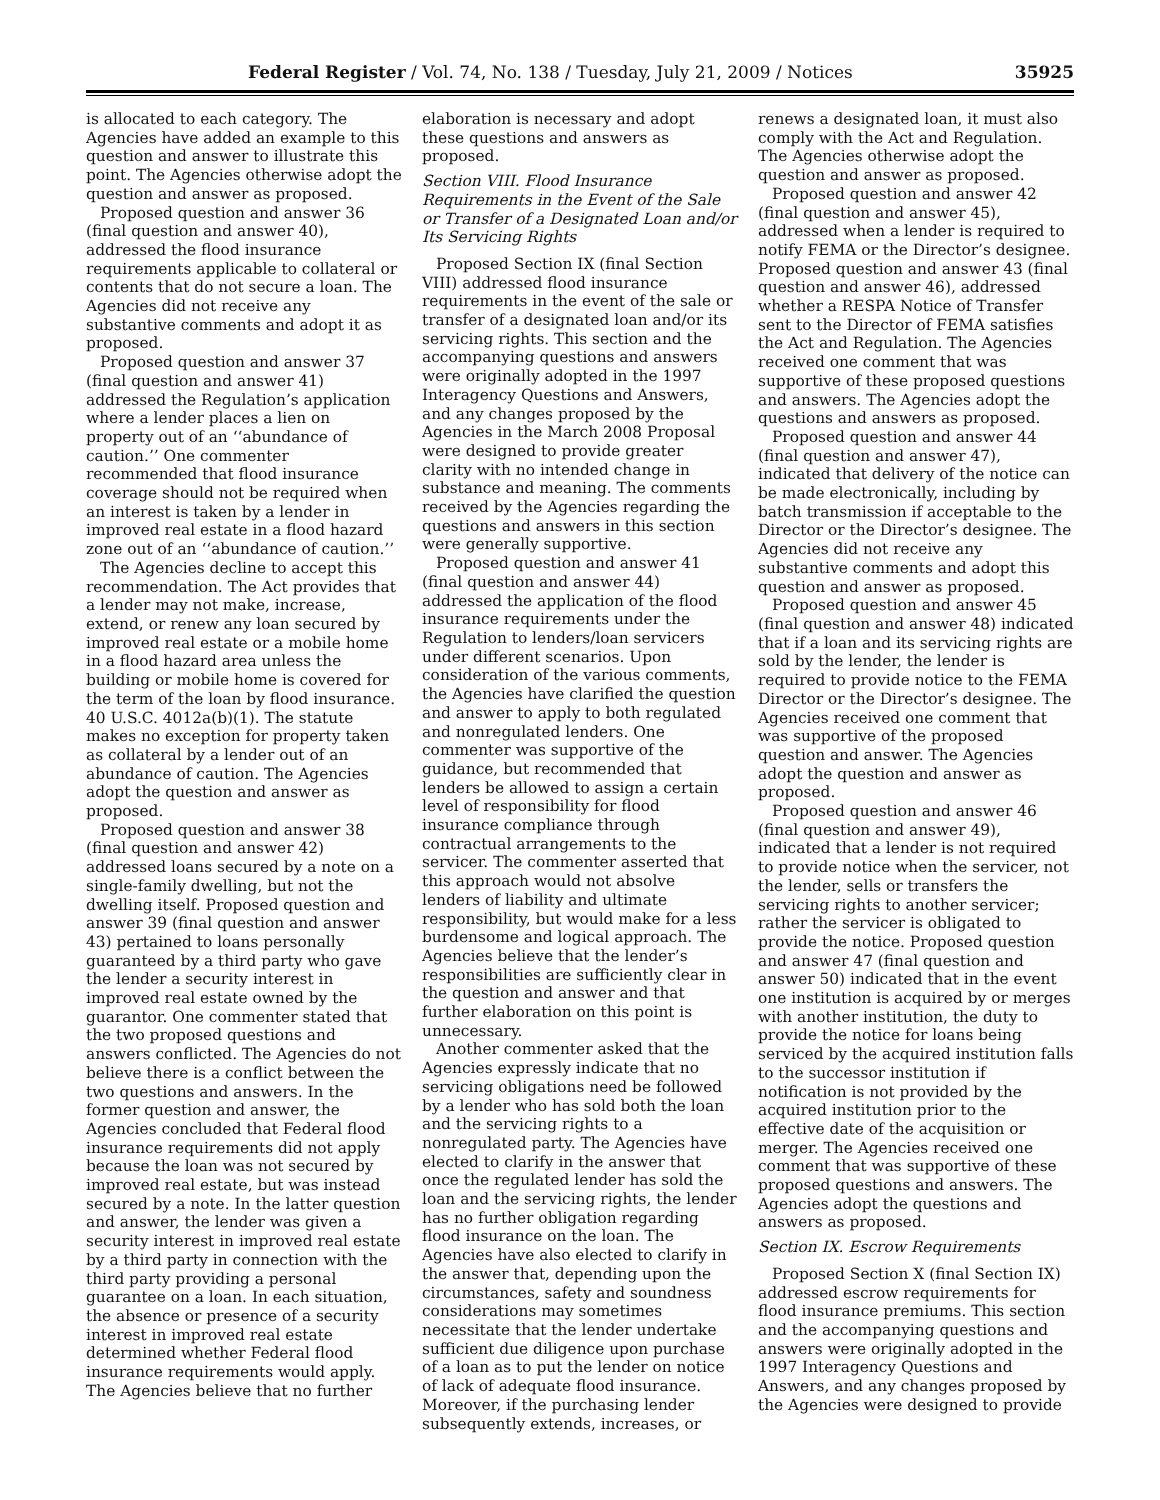Federal Register / Vol. 74, No. 138 / Tuesday, July 21, 2009 / Notices 35925
is allocated to each category. The Agencies have added an example to this question and answer to illustrate this point. The Agencies otherwise adopt the question and answer as proposed.
Proposed question and answer 36 (final question and answer 40), addressed the flood insurance requirements applicable to collateral or contents that do not secure a loan. The Agencies did not receive any substantive comments and adopt it as proposed.
Proposed question and answer 37 (final question and answer 41) addressed the Regulation’s application where a lender places a lien on property out of an ‘‘abundance of caution.’’ One commenter recommended that flood insurance coverage should not be required when an interest is taken by a lender in improved real estate in a flood hazard zone out of an ‘‘abundance of caution.’’
The Agencies decline to accept this recommendation. The Act provides that a lender may not make, increase, extend, or renew any loan secured by improved real estate or a mobile home in a flood hazard area unless the building or mobile home is covered for the term of the loan by flood insurance. 40 U.S.C. 4012a(b)(1). The statute makes no exception for property taken as collateral by a lender out of an abundance of caution. The Agencies adopt the question and answer as proposed.
Proposed question and answer 38 (final question and answer 42) addressed loans secured by a note on a single-family dwelling, but not the dwelling itself. Proposed question and answer 39 (final question and answer 43) pertained to loans personally guaranteed by a third party who gave the lender a security interest in improved real estate owned by the guarantor. One commenter stated that the two proposed questions and answers conflicted. The Agencies do not believe there is a conflict between the two questions and answers. In the former question and answer, the Agencies concluded that Federal flood insurance requirements did not apply because the loan was not secured by improved real estate, but was instead secured by a note. In the latter question and answer, the lender was given a security interest in improved real estate by a third party in connection with the third party providing a personal guarantee on a loan. In each situation, the absence or presence of a security interest in improved real estate determined whether Federal flood insurance requirements would apply. The Agencies believe that no further
elaboration is necessary and adopt these questions and answers as proposed.
Section VIII. Flood Insurance Requirements in the Event of the Sale or Transfer of a Designated Loan and/or Its Servicing Rights
Proposed Section IX (final Section VIII) addressed flood insurance requirements in the event of the sale or transfer of a designated loan and/or its servicing rights. This section and the accompanying questions and answers were originally adopted in the 1997 Interagency Questions and Answers, and any changes proposed by the Agencies in the March 2008 Proposal were designed to provide greater clarity with no intended change in substance and meaning. The comments received by the Agencies regarding the questions and answers in this section were generally supportive.
Proposed question and answer 41 (final question and answer 44) addressed the application of the flood insurance requirements under the Regulation to lenders/loan servicers under different scenarios. Upon consideration of the various comments, the Agencies have clarified the question and answer to apply to both regulated and nonregulated lenders. One commenter was supportive of the guidance, but recommended that lenders be allowed to assign a certain level of responsibility for flood insurance compliance through contractual arrangements to the servicer. The commenter asserted that this approach would not absolve lenders of liability and ultimate responsibility, but would make for a less burdensome and logical approach. The Agencies believe that the lender’s responsibilities are sufficiently clear in the question and answer and that further elaboration on this point is unnecessary.
Another commenter asked that the Agencies expressly indicate that no servicing obligations need be followed by a lender who has sold both the loan and the servicing rights to a nonregulated party. The Agencies have elected to clarify in the answer that once the regulated lender has sold the loan and the servicing rights, the lender has no further obligation regarding flood insurance on the loan. The Agencies have also elected to clarify in the answer that, depending upon the circumstances, safety and soundness considerations may sometimes necessitate that the lender undertake sufficient due diligence upon purchase of a loan as to put the lender on notice of lack of adequate flood insurance. Moreover, if the purchasing lender subsequently extends, increases, or
renews a designated loan, it must also comply with the Act and Regulation. The Agencies otherwise adopt the question and answer as proposed.
Proposed question and answer 42 (final question and answer 45), addressed when a lender is required to notify FEMA or the Director’s designee. Proposed question and answer 43 (final question and answer 46), addressed whether a RESPA Notice of Transfer sent to the Director of FEMA satisfies the Act and Regulation. The Agencies received one comment that was supportive of these proposed questions and answers. The Agencies adopt the questions and answers as proposed.
Proposed question and answer 44 (final question and answer 47), indicated that delivery of the notice can be made electronically, including by batch transmission if acceptable to the Director or the Director’s designee. The Agencies did not receive any substantive comments and adopt this question and answer as proposed.
Proposed question and answer 45 (final question and answer 48) indicated that if a loan and its servicing rights are sold by the lender, the lender is required to provide notice to the FEMA Director or the Director’s designee. The Agencies received one comment that was supportive of the proposed question and answer. The Agencies adopt the question and answer as proposed.
Proposed question and answer 46 (final question and answer 49), indicated that a lender is not required to provide notice when the servicer, not the lender, sells or transfers the servicing rights to another servicer; rather the servicer is obligated to provide the notice. Proposed question and answer 47 (final question and answer 50) indicated that in the event one institution is acquired by or merges with another institution, the duty to provide the notice for loans being serviced by the acquired institution falls to the successor institution if notification is not provided by the acquired institution prior to the effective date of the acquisition or merger. The Agencies received one comment that was supportive of these proposed questions and answers. The Agencies adopt the questions and answers as proposed.
Section IX. Escrow Requirements
Proposed Section X (final Section IX) addressed escrow requirements for flood insurance premiums. This section and the accompanying questions and answers were originally adopted in the 1997 Interagency Questions and Answers, and any changes proposed by the Agencies were designed to provide